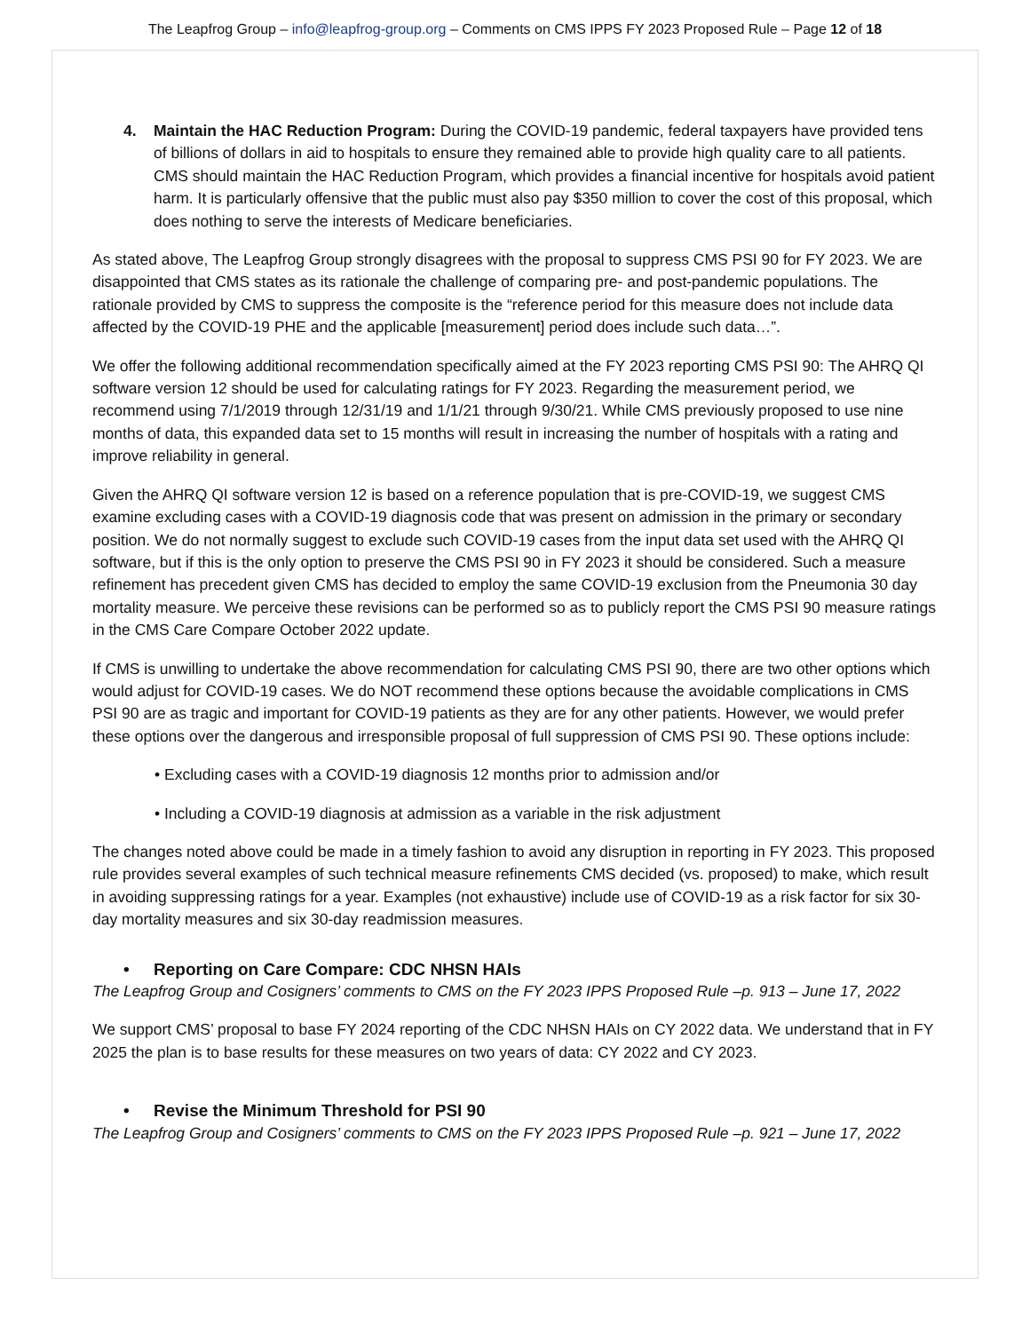The Leapfrog Group – info@leapfrog-group.org – Comments on CMS IPPS FY 2023 Proposed Rule – Page 12 of 18
4. Maintain the HAC Reduction Program: During the COVID-19 pandemic, federal taxpayers have provided tens of billions of dollars in aid to hospitals to ensure they remained able to provide high quality care to all patients. CMS should maintain the HAC Reduction Program, which provides a financial incentive for hospitals avoid patient harm. It is particularly offensive that the public must also pay $350 million to cover the cost of this proposal, which does nothing to serve the interests of Medicare beneficiaries.
As stated above, The Leapfrog Group strongly disagrees with the proposal to suppress CMS PSI 90 for FY 2023. We are disappointed that CMS states as its rationale the challenge of comparing pre- and post-pandemic populations. The rationale provided by CMS to suppress the composite is the “reference period for this measure does not include data affected by the COVID-19 PHE and the applicable [measurement] period does include such data…”.
We offer the following additional recommendation specifically aimed at the FY 2023 reporting CMS PSI 90: The AHRQ QI software version 12 should be used for calculating ratings for FY 2023. Regarding the measurement period, we recommend using 7/1/2019 through 12/31/19 and 1/1/21 through 9/30/21. While CMS previously proposed to use nine months of data, this expanded data set to 15 months will result in increasing the number of hospitals with a rating and improve reliability in general.
Given the AHRQ QI software version 12 is based on a reference population that is pre-COVID-19, we suggest CMS examine excluding cases with a COVID-19 diagnosis code that was present on admission in the primary or secondary position. We do not normally suggest to exclude such COVID-19 cases from the input data set used with the AHRQ QI software, but if this is the only option to preserve the CMS PSI 90 in FY 2023 it should be considered. Such a measure refinement has precedent given CMS has decided to employ the same COVID-19 exclusion from the Pneumonia 30 day mortality measure. We perceive these revisions can be performed so as to publicly report the CMS PSI 90 measure ratings in the CMS Care Compare October 2022 update.
If CMS is unwilling to undertake the above recommendation for calculating CMS PSI 90, there are two other options which would adjust for COVID-19 cases. We do NOT recommend these options because the avoidable complications in CMS PSI 90 are as tragic and important for COVID-19 patients as they are for any other patients. However, we would prefer these options over the dangerous and irresponsible proposal of full suppression of CMS PSI 90. These options include:
• Excluding cases with a COVID-19 diagnosis 12 months prior to admission and/or
• Including a COVID-19 diagnosis at admission as a variable in the risk adjustment
The changes noted above could be made in a timely fashion to avoid any disruption in reporting in FY 2023. This proposed rule provides several examples of such technical measure refinements CMS decided (vs. proposed) to make, which result in avoiding suppressing ratings for a year. Examples (not exhaustive) include use of COVID-19 as a risk factor for six 30-day mortality measures and six 30-day readmission measures.
• Reporting on Care Compare: CDC NHSN HAIs
The Leapfrog Group and Cosigners’ comments to CMS on the FY 2023 IPPS Proposed Rule –p. 913 – June 17, 2022
We support CMS’ proposal to base FY 2024 reporting of the CDC NHSN HAIs on CY 2022 data. We understand that in FY 2025 the plan is to base results for these measures on two years of data: CY 2022 and CY 2023.
• Revise the Minimum Threshold for PSI 90
The Leapfrog Group and Cosigners’ comments to CMS on the FY 2023 IPPS Proposed Rule –p. 921 – June 17, 2022